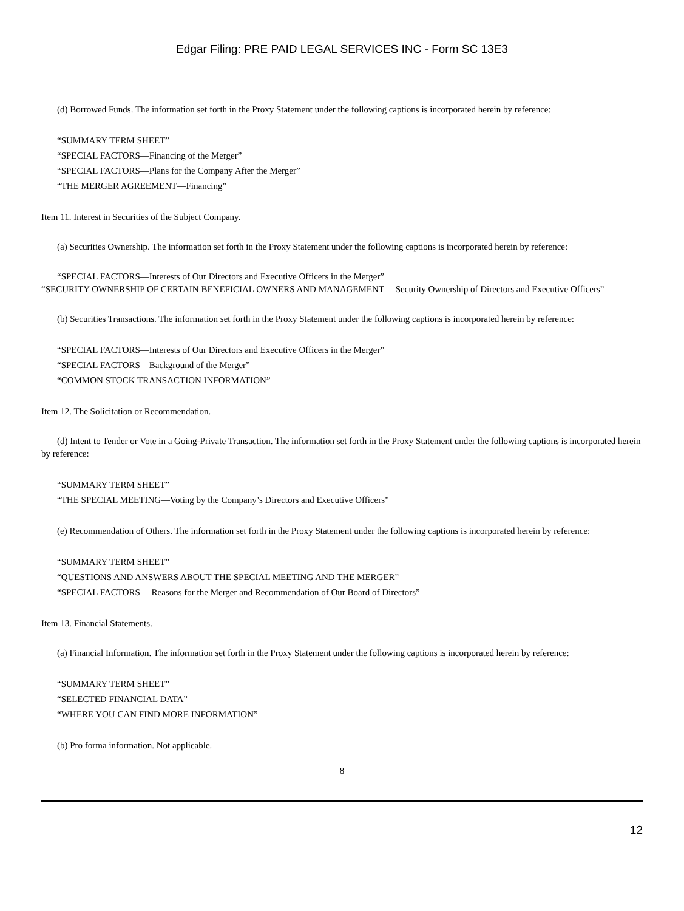Edgar Filing: PRE PAID LEGAL SERVICES INC - Form SC 13E3
(d) Borrowed Funds. The information set forth in the Proxy Statement under the following captions is incorporated herein by reference:
“SUMMARY TERM SHEET”
“SPECIAL FACTORS—Financing of the Merger”
“SPECIAL FACTORS—Plans for the Company After the Merger”
“THE MERGER AGREEMENT—Financing”
Item 11. Interest in Securities of the Subject Company.
(a) Securities Ownership. The information set forth in the Proxy Statement under the following captions is incorporated herein by reference:
“SPECIAL FACTORS—Interests of Our Directors and Executive Officers in the Merger”
“SECURITY OWNERSHIP OF CERTAIN BENEFICIAL OWNERS AND MANAGEMENT— Security Ownership of Directors and Executive Officers”
(b) Securities Transactions. The information set forth in the Proxy Statement under the following captions is incorporated herein by reference:
“SPECIAL FACTORS—Interests of Our Directors and Executive Officers in the Merger”
“SPECIAL FACTORS—Background of the Merger”
“COMMON STOCK TRANSACTION INFORMATION”
Item 12. The Solicitation or Recommendation.
(d) Intent to Tender or Vote in a Going-Private Transaction. The information set forth in the Proxy Statement under the following captions is incorporated herein by reference:
“SUMMARY TERM SHEET”
“THE SPECIAL MEETING—Voting by the Company’s Directors and Executive Officers”
(e) Recommendation of Others. The information set forth in the Proxy Statement under the following captions is incorporated herein by reference:
“SUMMARY TERM SHEET”
“QUESTIONS AND ANSWERS ABOUT THE SPECIAL MEETING AND THE MERGER”
“SPECIAL FACTORS— Reasons for the Merger and Recommendation of Our Board of Directors”
Item 13. Financial Statements.
(a) Financial Information. The information set forth in the Proxy Statement under the following captions is incorporated herein by reference:
“SUMMARY TERM SHEET”
“SELECTED FINANCIAL DATA”
“WHERE YOU CAN FIND MORE INFORMATION”
(b) Pro forma information. Not applicable.
8
12